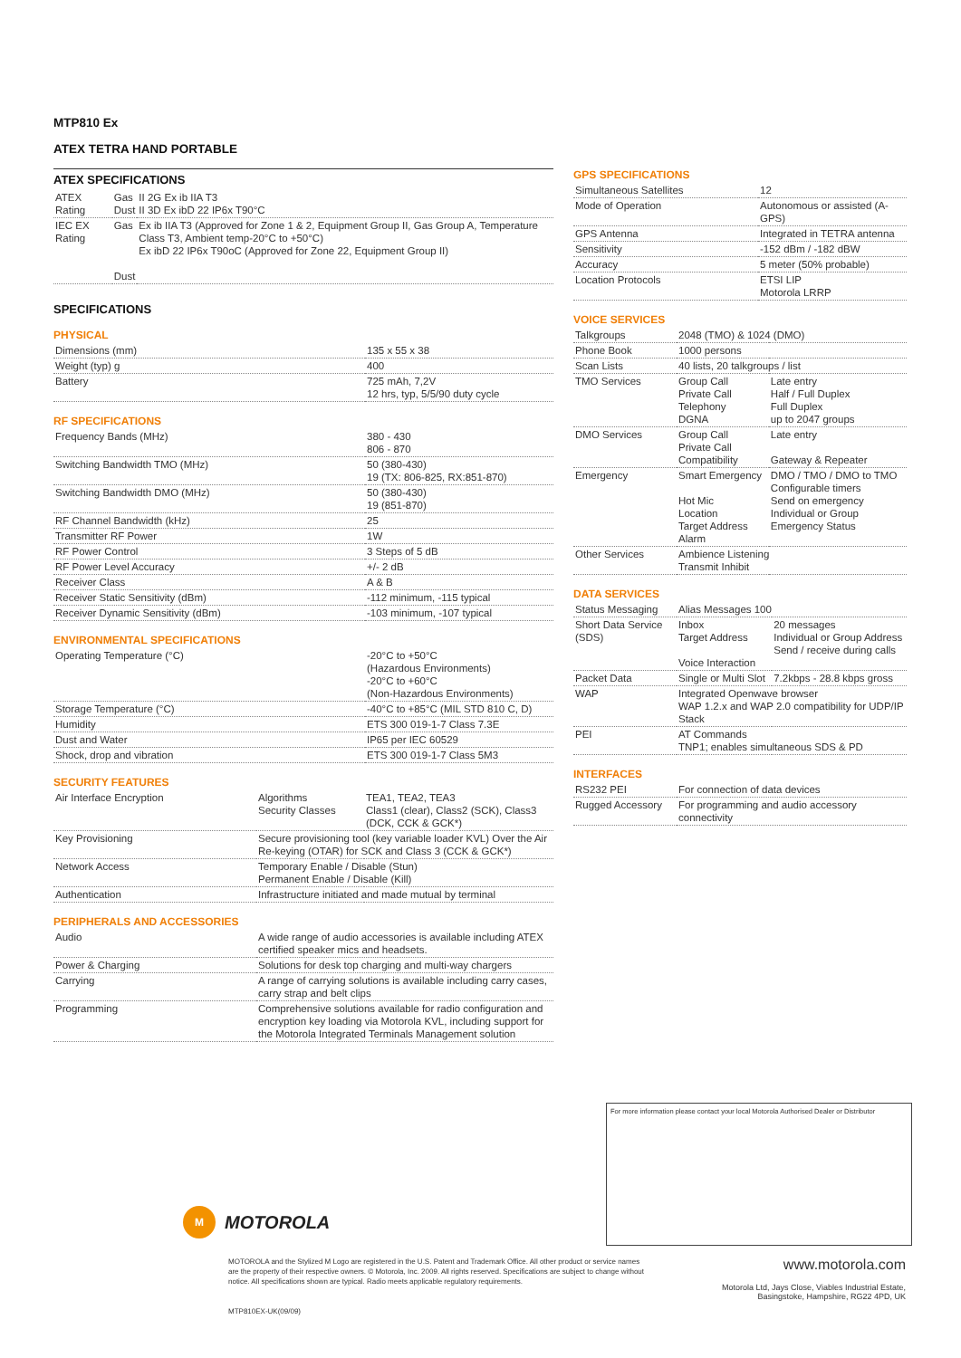MTP810 Ex
ATEX TETRA HAND PORTABLE
ATEX SPECIFICATIONS
| ATEX Rating | Gas Dust | II 2G Ex ib IIA T3 II 3D Ex ibD 22 IP6x T90°C |
| IEC EX Rating | Gas Dust | Ex ib IIA T3 (Approved for Zone 1 & 2, Equipment Group II, Gas Group A, Temperature Class T3, Ambient temp-20°C to +50°C) Ex ibD 22 IP6x T90oC (Approved for Zone 22, Equipment Group II) |
SPECIFICATIONS
PHYSICAL
| Dimensions (mm) | 135 x 55 x 38 |
| Weight (typ) g | 400 |
| Battery | 725 mAh, 7,2V 12 hrs, typ, 5/5/90 duty cycle |
RF SPECIFICATIONS
| Frequency Bands (MHz) | 380 - 430 806 - 870 |
| Switching Bandwidth TMO (MHz) | 50 (380-430) 19 (TX: 806-825, RX:851-870) |
| Switching Bandwidth DMO (MHz) | 50 (380-430) 19 (851-870) |
| RF Channel Bandwidth (kHz) | 25 |
| Transmitter RF Power | 1W |
| RF Power Control | 3 Steps of 5 dB |
| RF Power Level Accuracy | +/- 2 dB |
| Receiver Class | A & B |
| Receiver Static Sensitivity (dBm) | -112 minimum, -115 typical |
| Receiver Dynamic Sensitivity (dBm) | -103 minimum, -107 typical |
ENVIRONMENTAL SPECIFICATIONS
| Operating Temperature (°C) | -20°C to +50°C (Hazardous Environments) -20°C to +60°C (Non-Hazardous Environments) |
| Storage Temperature (°C) | -40°C to +85°C (MIL STD 810 C, D) |
| Humidity | ETS 300 019-1-7 Class 7.3E |
| Dust and Water | IP65 per IEC 60529 |
| Shock, drop and vibration | ETS 300 019-1-7 Class 5M3 |
SECURITY FEATURES
| Air Interface Encryption | Algorithms Security Classes | TEA1, TEA2, TEA3 Class1 (clear), Class2 (SCK), Class3 (DCK, CCK & GCK*) |
| Key Provisioning | Secure provisioning tool (key variable loader KVL) Over the Air Re-keying (OTAR) for SCK and Class 3 (CCK & GCK*) | |
| Network Access | Temporary Enable / Disable (Stun) Permanent Enable / Disable (Kill) | |
| Authentication | Infrastructure initiated and made mutual by terminal | |
PERIPHERALS AND ACCESSORIES
| Audio | A wide range of audio accessories is available including ATEX certified speaker mics and headsets. |
| Power & Charging | Solutions for desk top charging and multi-way chargers |
| Carrying | A range of carrying solutions is available including carry cases, carry strap and belt clips |
| Programming | Comprehensive solutions available for radio configuration and encryption key loading via Motorola KVL, including support for the Motorola Integrated Terminals Management solution |
GPS SPECIFICATIONS
| Simultaneous Satellites | 12 |
| Mode of Operation | Autonomous or assisted (A-GPS) |
| GPS Antenna | Integrated in TETRA antenna |
| Sensitivity | -152 dBm / -182 dBW |
| Accuracy | 5 meter (50% probable) |
| Location Protocols | ETSI LIP Motorola LRRP |
VOICE SERVICES
| Talkgroups | 2048 (TMO) & 1024 (DMO) | |
| Phone Book | 1000 persons | |
| Scan Lists | 40 lists, 20 talkgroups / list | |
| TMO Services | Group Call Private Call Telephony DGNA | Late entry Half / Full Duplex Full Duplex up to 2047 groups |
| DMO Services | Group Call Private Call Compatibility | Late entry Gateway & Repeater |
| Emergency | Smart Emergency Hot Mic Location Target Address Alarm | DMO / TMO / DMO to TMO Configurable timers Send on emergency Individual or Group Emergency Status |
| Other Services | Ambience Listening Transmit Inhibit | |
DATA SERVICES
| Status Messaging | Alias Messages 100 | |
| Short Data Service (SDS) | Inbox Target Address Voice Interaction | 20 messages Individual or Group Address Send / receive during calls |
| Packet Data | Single or Multi Slot | 7.2kbps - 28.8 kbps gross |
| WAP | Integrated Openwave browser WAP 1.2.x and WAP 2.0 compatibility for UDP/IP Stack | |
| PEI | AT Commands TNP1; enables simultaneous SDS & PD | |
INTERFACES
| RS232 PEI | For connection of data devices |
| Rugged Accessory | For programming and audio accessory connectivity |
For more information please contact your local Motorola Authorised Dealer or Distributor
M
MOTOROLA
MOTOROLA and the Stylized M Logo are registered in the U.S. Patent and Trademark Office. All other product or service names are the property of their respective owners. © Motorola, Inc. 2009. All rights reserved. Specifications are subject to change without notice. All specifications shown are typical. Radio meets applicable regulatory requirements.
MTP810EX-UK(09/09)
www.motorola.com
Motorola Ltd, Jays Close, Viables Industrial Estate, Basingstoke, Hampshire, RG22 4PD, UK